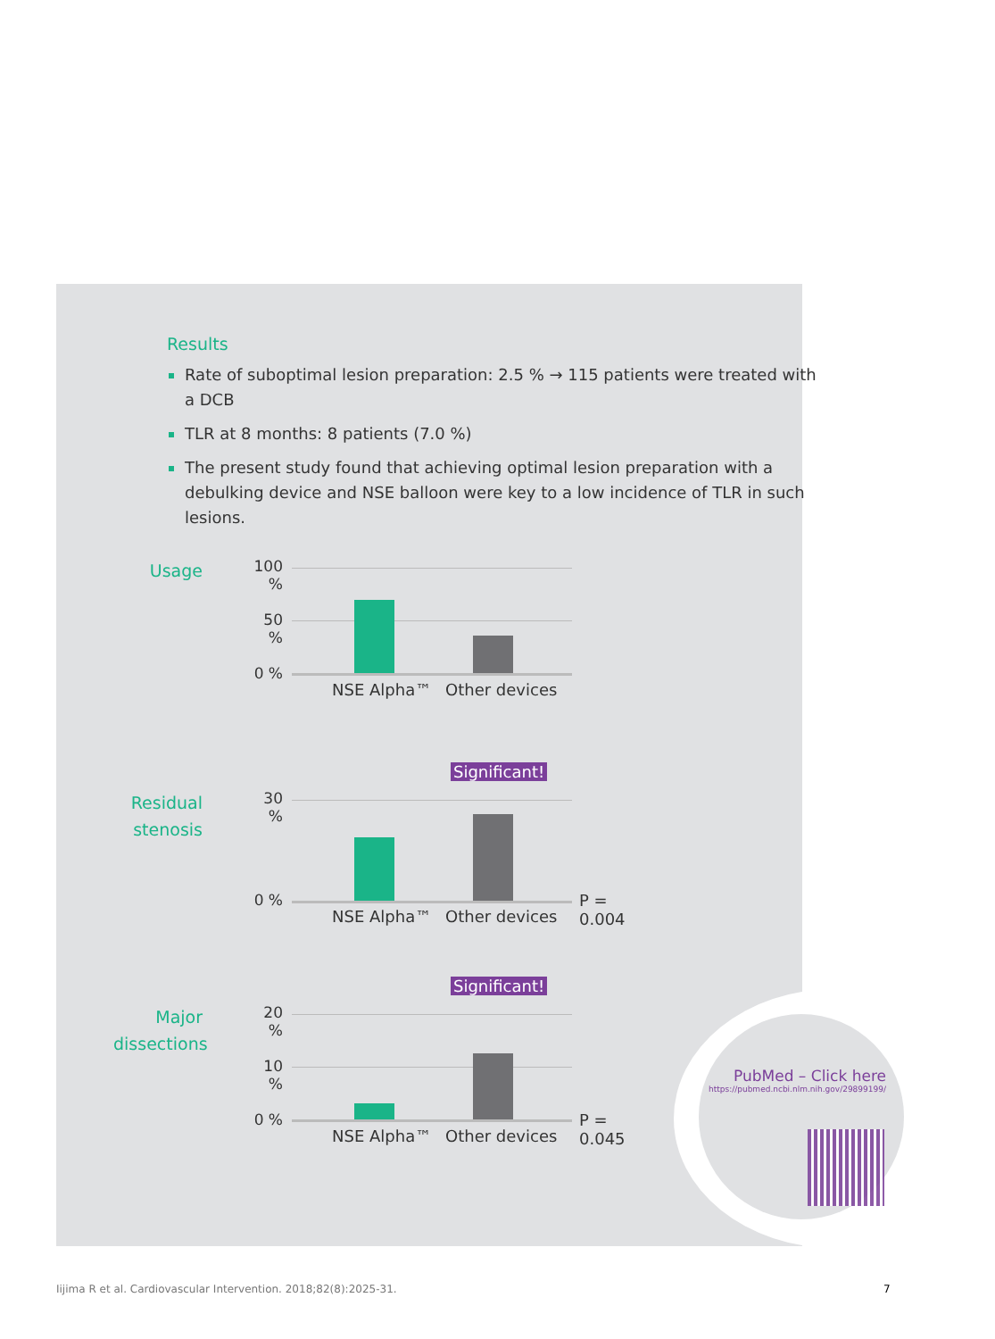Results
Rate of suboptimal lesion preparation: 2.5 % → 115 patients were treated with a DCB
TLR at 8 months: 8 patients (7.0 %)
The present study found that achieving optimal lesion preparation with a debulking device and NSE balloon were key to a low incidence of TLR in such lesions.
Usage
100 %
50 %
0 %
NSE Alpha™ Other devices
Residual stenosis
Significant!
30 %
0 % P = 0.004
NSE Alpha™ Other devices
Major dissections
Significant!
20 %
10 %
0 % P = 0.045
NSE Alpha™ Other devices
PubMed – Click here
https://pubmed.ncbi.nlm.nih.gov/29899199/
Iijima R et al. Cardiovascular Intervention. 2018;82(8):2025-31.
7